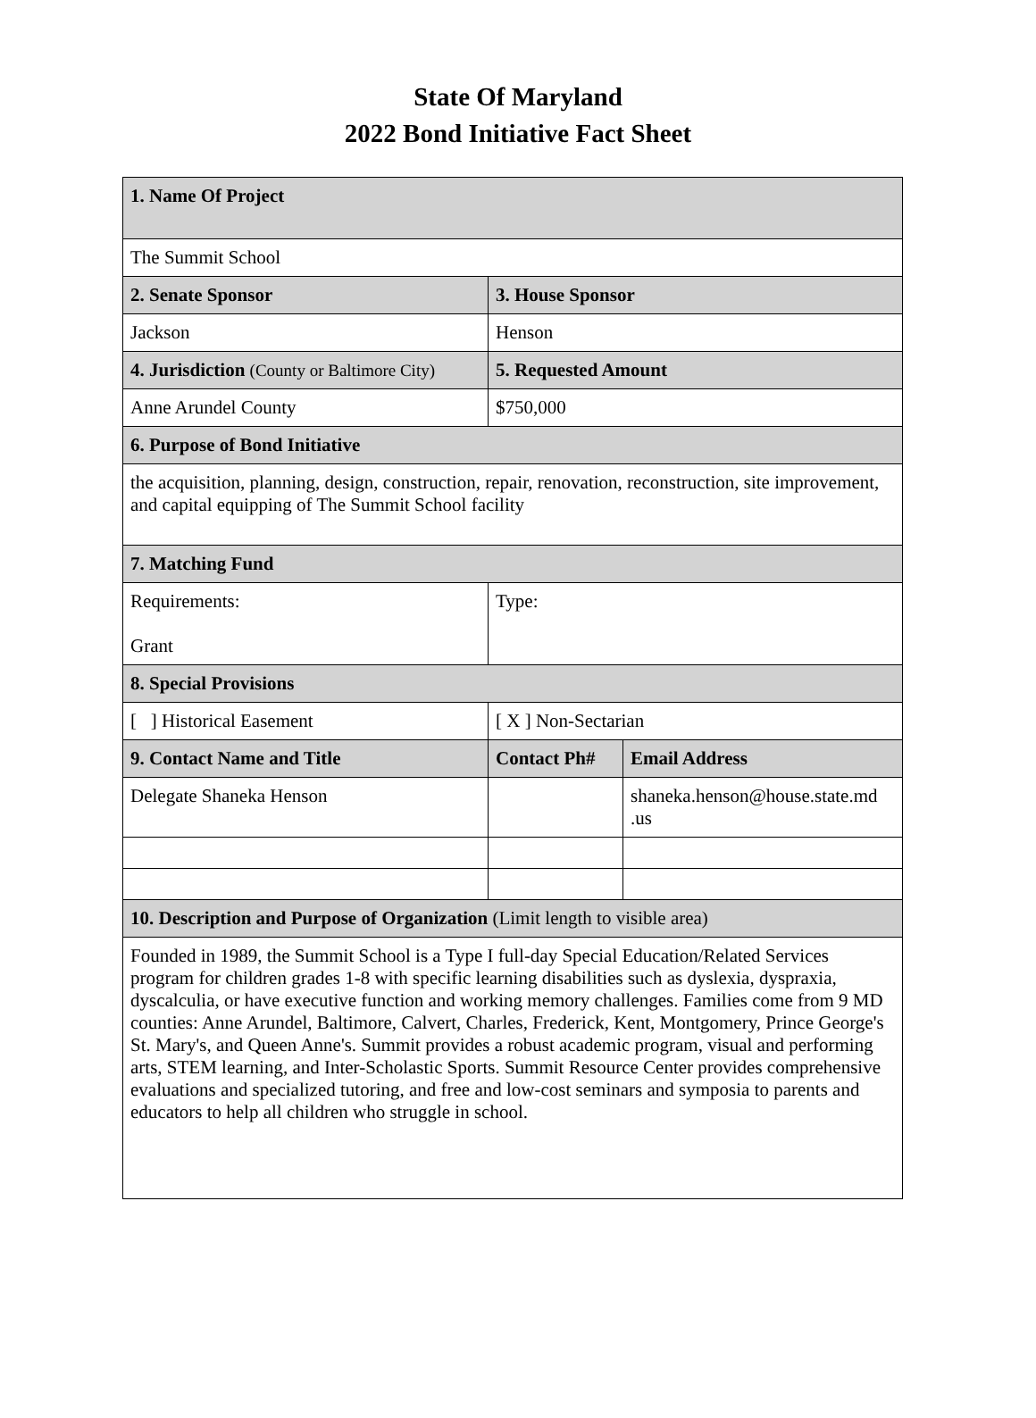State Of Maryland
2022 Bond Initiative Fact Sheet
| 1. Name Of Project | | |
| The Summit School | | |
| 2. Senate Sponsor | 3. House Sponsor | |
| Jackson | Henson | |
| 4. Jurisdiction (County or Baltimore City) | 5. Requested Amount | |
| Anne Arundel County | $750,000 | |
| 6. Purpose of Bond Initiative | | |
| the acquisition, planning, design, construction, repair, renovation, reconstruction, site improvement, and capital equipping of The Summit School facility | | |
| 7. Matching Fund | | |
| Requirements: Grant | Type: | |
| 8. Special Provisions | | |
| [ ] Historical Easement | [ X ] Non-Sectarian | |
| 9. Contact Name and Title | Contact Ph# | Email Address |
| Delegate Shaneka Henson | | shaneka.henson@house.state.md .us |
| 10. Description and Purpose of Organization (Limit length to visible area) | | |
| Founded in 1989, the Summit School is a Type I full-day Special Education/Related Services program for children grades 1-8 with specific learning disabilities such as dyslexia, dyspraxia, dyscalculia, or have executive function and working memory challenges. Families come from 9 MD counties: Anne Arundel, Baltimore, Calvert, Charles, Frederick, Kent, Montgomery, Prince George's St. Mary's, and Queen Anne's. Summit provides a robust academic program, visual and performing arts, STEM learning, and Inter-Scholastic Sports. Summit Resource Center provides comprehensive evaluations and specialized tutoring, and free and low-cost seminars and symposia to parents and educators to help all children who struggle in school. | | |